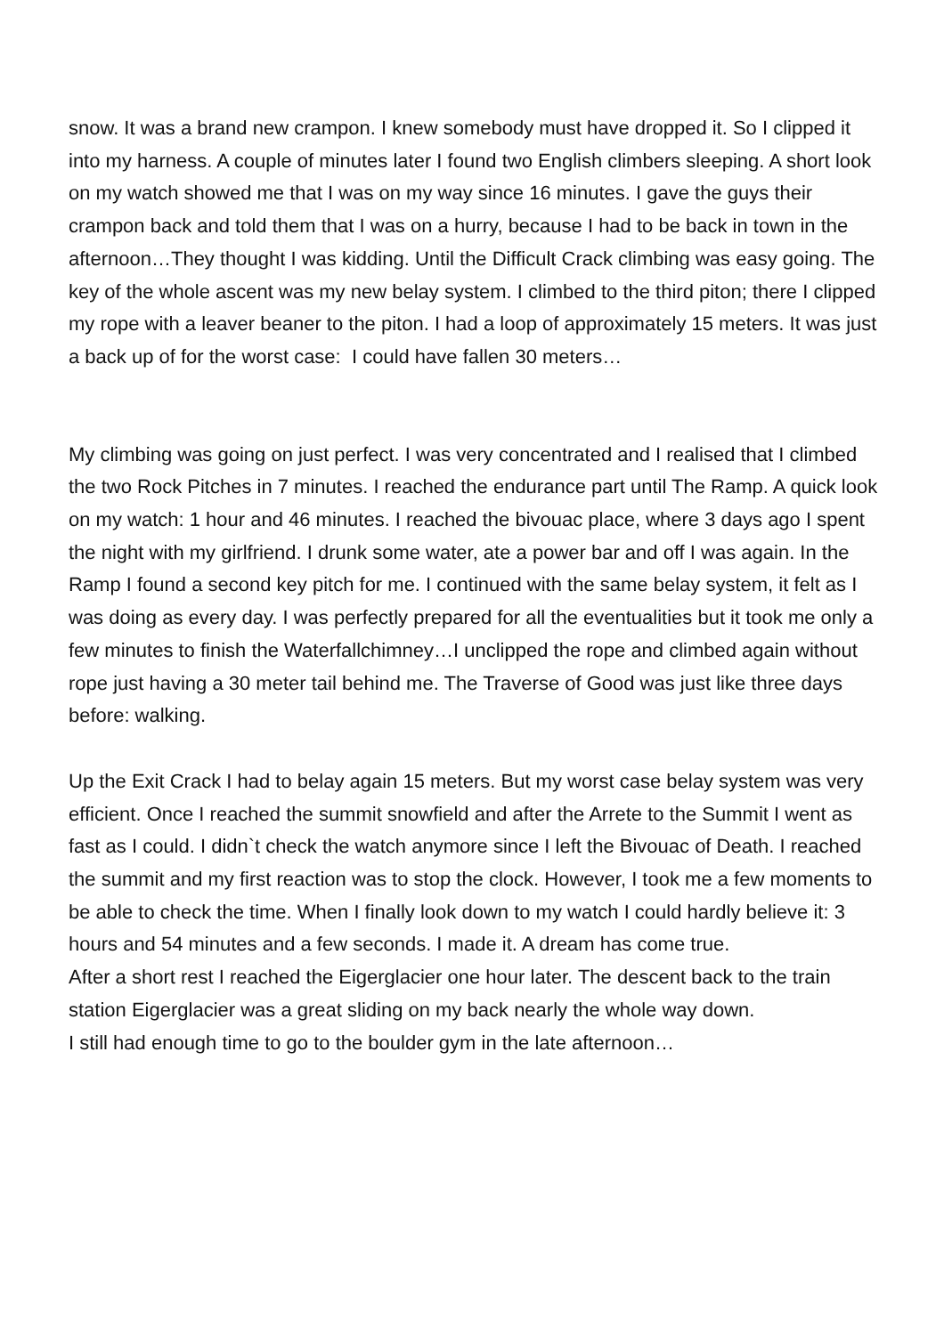snow. It was a brand new crampon. I knew somebody must have dropped it. So I clipped it into my harness. A couple of minutes later I found two English climbers sleeping. A short look on my watch showed me that I was on my way since 16 minutes. I gave the guys their crampon back and told them that I was on a hurry, because I had to be back in town in the afternoon…They thought I was kidding. Until the Difficult Crack climbing was easy going. The key of the whole ascent was my new belay system. I climbed to the third piton; there I clipped my rope with a leaver beaner to the piton. I had a loop of approximately 15 meters. It was just a back up of for the worst case: I could have fallen 30 meters…
My climbing was going on just perfect. I was very concentrated and I realised that I climbed the two Rock Pitches in 7 minutes. I reached the endurance part until The Ramp. A quick look on my watch: 1 hour and 46 minutes. I reached the bivouac place, where 3 days ago I spent the night with my girlfriend. I drunk some water, ate a power bar and off I was again. In the Ramp I found a second key pitch for me. I continued with the same belay system, it felt as I was doing as every day. I was perfectly prepared for all the eventualities but it took me only a few minutes to finish the Waterfallchimney…I unclipped the rope and climbed again without rope just having a 30 meter tail behind me. The Traverse of Good was just like three days before: walking.
Up the Exit Crack I had to belay again 15 meters. But my worst case belay system was very efficient. Once I reached the summit snowfield and after the Arrete to the Summit I went as fast as I could. I didn`t check the watch anymore since I left the Bivouac of Death. I reached the summit and my first reaction was to stop the clock. However, I took me a few moments to be able to check the time. When I finally look down to my watch I could hardly believe it: 3 hours and 54 minutes and a few seconds. I made it. A dream has come true.
After a short rest I reached the Eigerglacier one hour later. The descent back to the train station Eigerglacier was a great sliding on my back nearly the whole way down.
I still had enough time to go to the boulder gym in the late afternoon…